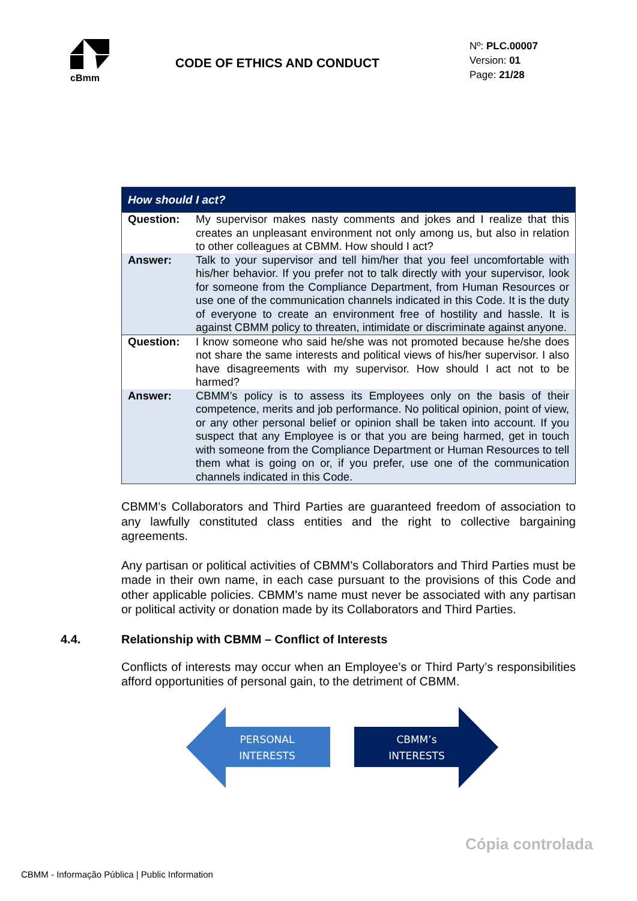cBmm
CODE OF ETHICS AND CONDUCT
Nº: PLC.00007
Version: 01
Page: 21/28
| How should I act? | |
| --- | --- |
| Question: | My supervisor makes nasty comments and jokes and I realize that this creates an unpleasant environment not only among us, but also in relation to other colleagues at CBMM. How should I act? |
| Answer: | Talk to your supervisor and tell him/her that you feel uncomfortable with his/her behavior. If you prefer not to talk directly with your supervisor, look for someone from the Compliance Department, from Human Resources or use one of the communication channels indicated in this Code. It is the duty of everyone to create an environment free of hostility and hassle. It is against CBMM policy to threaten, intimidate or discriminate against anyone. |
| Question: | I know someone who said he/she was not promoted because he/she does not share the same interests and political views of his/her supervisor. I also have disagreements with my supervisor. How should I act not to be harmed? |
| Answer: | CBMM’s policy is to assess its Employees only on the basis of their competence, merits and job performance. No political opinion, point of view, or any other personal belief or opinion shall be taken into account. If you suspect that any Employee is or that you are being harmed, get in touch with someone from the Compliance Department or Human Resources to tell them what is going on or, if you prefer, use one of the communication channels indicated in this Code. |
CBMM’s Collaborators and Third Parties are guaranteed freedom of association to any lawfully constituted class entities and the right to collective bargaining agreements.
Any partisan or political activities of CBMM’s Collaborators and Third Parties must be made in their own name, in each case pursuant to the provisions of this Code and other applicable policies. CBMM’s name must never be associated with any partisan or political activity or donation made by its Collaborators and Third Parties.
4.4. Relationship with CBMM – Conflict of Interests
Conflicts of interests may occur when an Employee’s or Third Party’s responsibilities afford opportunities of personal gain, to the detriment of CBMM.
PERSONAL
INTERESTS
CBMM’s
INTERESTS
Cópia controlada
CBMM - Informação Pública | Public Information